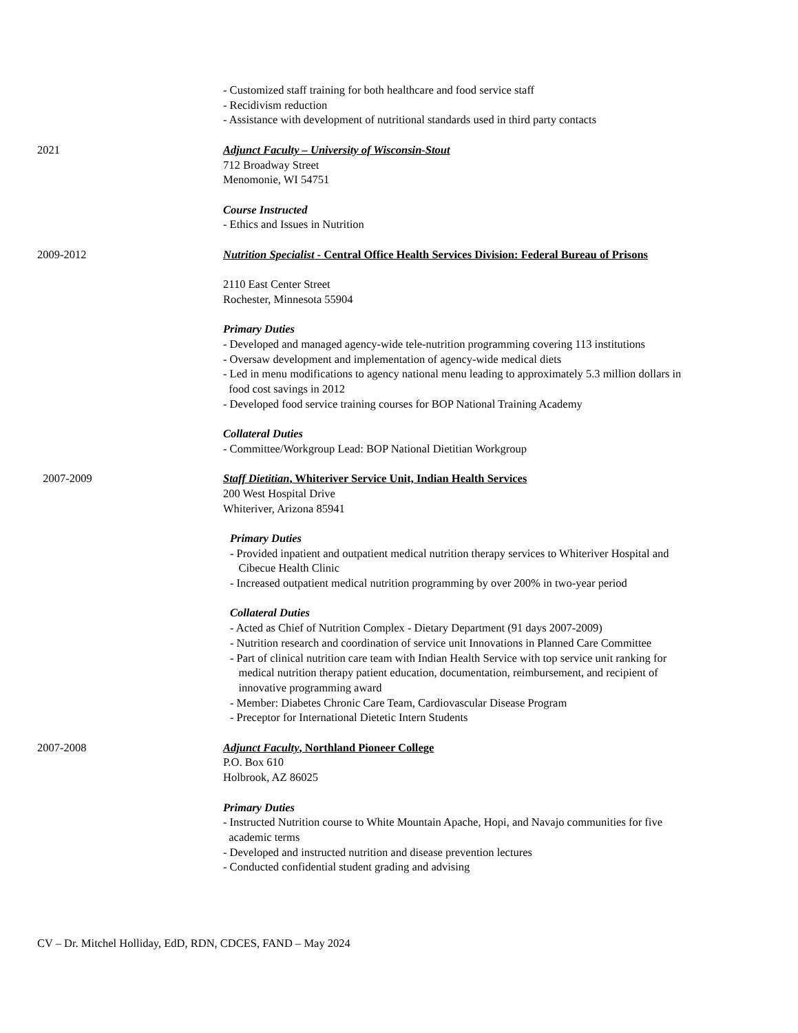- Customized staff training for both healthcare and food service staff
- Recidivism reduction
- Assistance with development of nutritional standards used in third party contacts
2021 Adjunct Faculty – University of Wisconsin-Stout
712 Broadway Street
Menomonie, WI 54751
Course Instructed
- Ethics and Issues in Nutrition
2009-2012 Nutrition Specialist - Central Office Health Services Division: Federal Bureau of Prisons
2110 East Center Street
Rochester, Minnesota 55904
Primary Duties
- Developed and managed agency-wide tele-nutrition programming covering 113 institutions
- Oversaw development and implementation of agency-wide medical diets
- Led in menu modifications to agency national menu leading to approximately 5.3 million dollars in
food cost savings in 2012
- Developed food service training courses for BOP National Training Academy
Collateral Duties
- Committee/Workgroup Lead: BOP National Dietitian Workgroup
2007-2009 Staff Dietitian, Whiteriver Service Unit, Indian Health Services
200 West Hospital Drive
Whiteriver, Arizona 85941
Primary Duties
- Provided inpatient and outpatient medical nutrition therapy services to Whiteriver Hospital and
Cibecue Health Clinic
- Increased outpatient medical nutrition programming by over 200% in two-year period
Collateral Duties
- Acted as Chief of Nutrition Complex - Dietary Department (91 days 2007-2009)
- Nutrition research and coordination of service unit Innovations in Planned Care Committee
- Part of clinical nutrition care team with Indian Health Service with top service unit ranking for
medical nutrition therapy patient education, documentation, reimbursement, and recipient of
innovative programming award
- Member: Diabetes Chronic Care Team, Cardiovascular Disease Program
- Preceptor for International Dietetic Intern Students
2007-2008 Adjunct Faculty, Northland Pioneer College
P.O. Box 610
Holbrook, AZ 86025
Primary Duties
- Instructed Nutrition course to White Mountain Apache, Hopi, and Navajo communities for five
academic terms
- Developed and instructed nutrition and disease prevention lectures
- Conducted confidential student grading and advising
CV – Dr. Mitchel Holliday, EdD, RDN, CDCES, FAND – May 2024